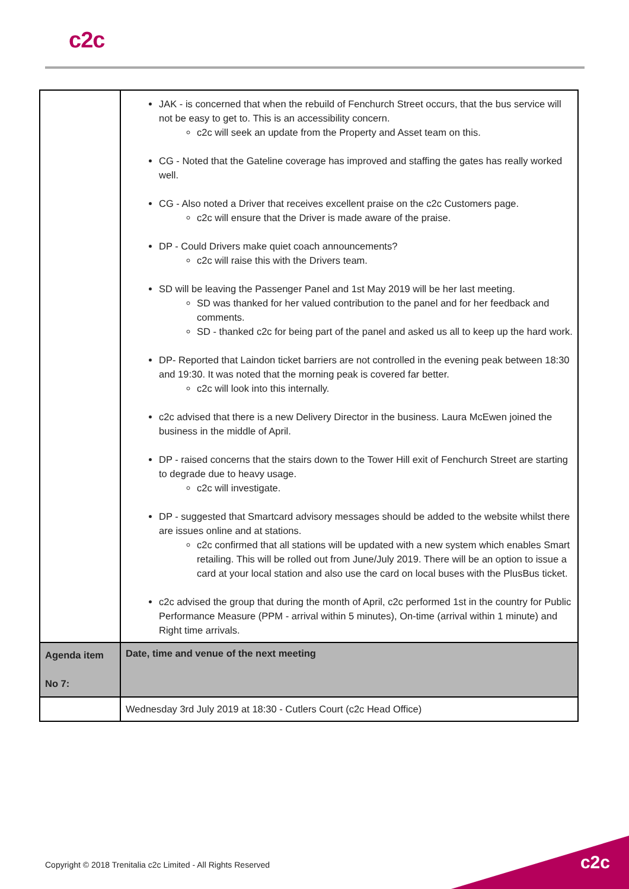c2c
| | JAK - is concerned that when the rebuild of Fenchurch Street occurs, that the bus service will not be easy to get to. This is an accessibility concern. c2c will seek an update from the Property and Asset team on this. CG - Noted that the Gateline coverage has improved and staffing the gates has really worked well. CG - Also noted a Driver that receives excellent praise on the c2c Customers page. c2c will ensure that the Driver is made aware of the praise. DP - Could Drivers make quiet coach announcements? c2c will raise this with the Drivers team. SD will be leaving the Passenger Panel and 1st May 2019 will be her last meeting. SD was thanked for her valued contribution to the panel and for her feedback and comments. SD - thanked c2c for being part of the panel and asked us all to keep up the hard work. DP- Reported that Laindon ticket barriers are not controlled in the evening peak between 18:30 and 19:30. It was noted that the morning peak is covered far better. c2c will look into this internally. c2c advised that there is a new Delivery Director in the business. Laura McEwen joined the business in the middle of April. DP - raised concerns that the stairs down to the Tower Hill exit of Fenchurch Street are starting to degrade due to heavy usage. c2c will investigate. DP - suggested that Smartcard advisory messages should be added to the website whilst there are issues online and at stations. c2c confirmed that all stations will be updated with a new system which enables Smart retailing. This will be rolled out from June/July 2019. There will be an option to issue a card at your local station and also use the card on local buses with the PlusBus ticket. c2c advised the group that during the month of April, c2c performed 1st in the country for Public Performance Measure (PPM - arrival within 5 minutes), On-time (arrival within 1 minute) and Right time arrivals. |
| Agenda item No 7: | Date, time and venue of the next meeting |
| | Wednesday 3rd July 2019 at 18:30 - Cutlers Court (c2c Head Office) |
Copyright © 2018 Trenitalia c2c Limited - All Rights Reserved
c2c